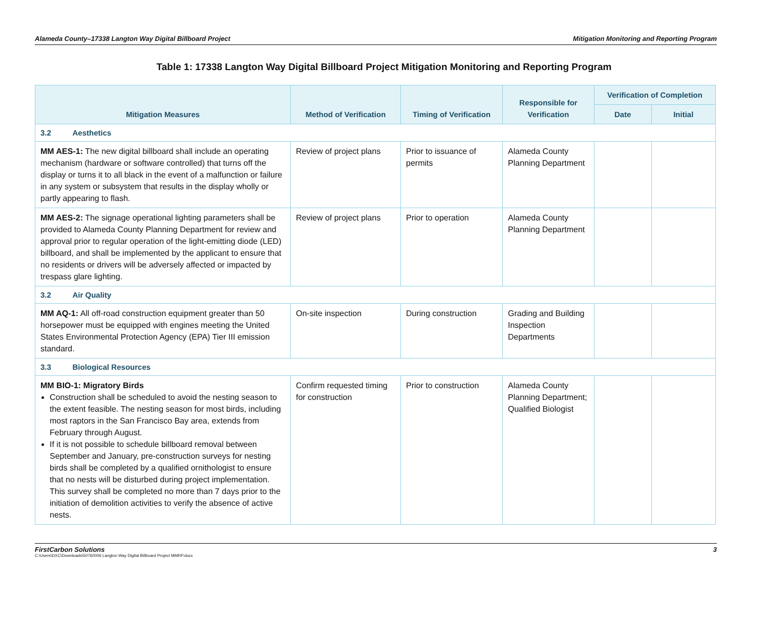Alameda County–17338 Langton Way Digital Billboard Project Mitigation Monitoring and Reporting Program
Table 1: 17338 Langton Way Digital Billboard Project Mitigation Monitoring and Reporting Program
| Mitigation Measures | Method of Verification | Timing of Verification | Responsible for Verification | Verification of Completion | |
| --- | --- | --- | --- | --- | --- |
| | | | | Date | Initial |
| 3.2 Aesthetics | | | | | |
| MM AES-1: The new digital billboard shall include an operating mechanism (hardware or software controlled) that turns off the display or turns it to all black in the event of a malfunction or failure in any system or subsystem that results in the display wholly or partly appearing to flash. | Review of project plans | Prior to issuance of permits | Alameda County Planning Department | | |
| MM AES-2: The signage operational lighting parameters shall be provided to Alameda County Planning Department for review and approval prior to regular operation of the light-emitting diode (LED) billboard, and shall be implemented by the applicant to ensure that no residents or drivers will be adversely affected or impacted by trespass glare lighting. | Review of project plans | Prior to operation | Alameda County Planning Department | | |
| 3.2 Air Quality | | | | | |
| MM AQ-1: All off-road construction equipment greater than 50 horsepower must be equipped with engines meeting the United States Environmental Protection Agency (EPA) Tier III emission standard. | On-site inspection | During construction | Grading and Building Inspection Departments | | |
| 3.3 Biological Resources | | | | | |
| MM BIO-1: Migratory Birds Construction shall be scheduled to avoid the nesting season to the extent feasible. The nesting season for most birds, including most raptors in the San Francisco Bay area, extends from February through August. If it is not possible to schedule billboard removal between September and January, pre-construction surveys for nesting birds shall be completed by a qualified ornithologist to ensure that no nests will be disturbed during project implementation. This survey shall be completed no more than 7 days prior to the initiation of demolition activities to verify the absence of active nests. | Confirm requested timing for construction | Prior to construction | Alameda County Planning Department; Qualified Biologist | | |
FirstCarbon Solutions 3
C:\Users\DXC\Downloads\50760006 Langton Way Digital Billboard Project MMRP.docx